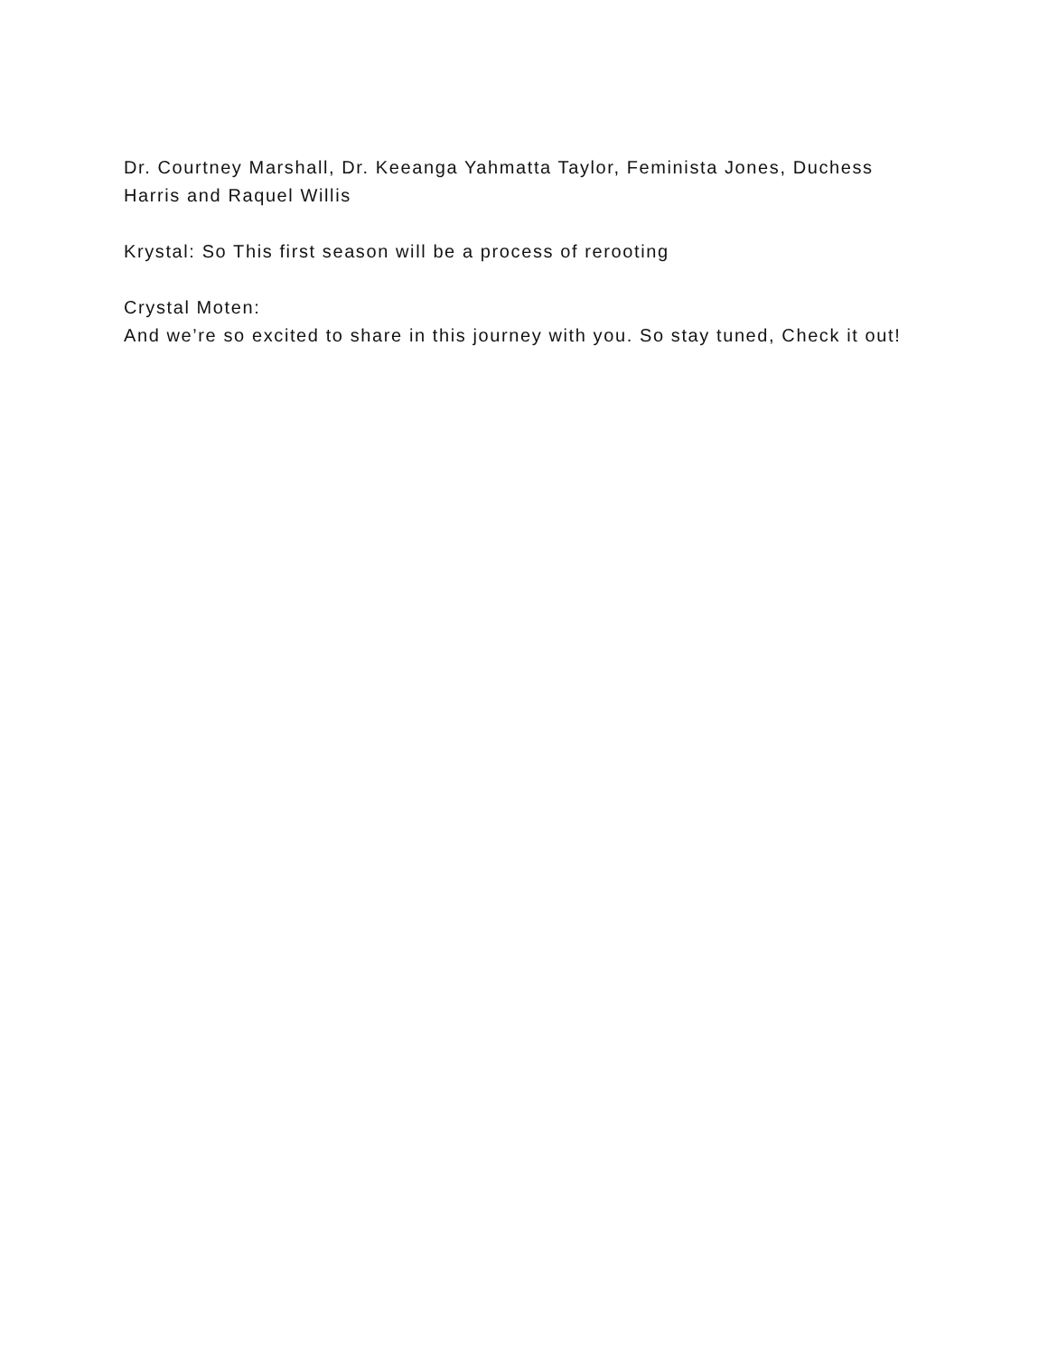Dr. Courtney Marshall, Dr. Keeanga Yahmatta Taylor, Feminista Jones, Duchess Harris and Raquel Willis
Krystal: So This first season will be a process of rerooting
Crystal Moten:
And we’re so excited to share in this journey with you. So stay tuned, Check it out!